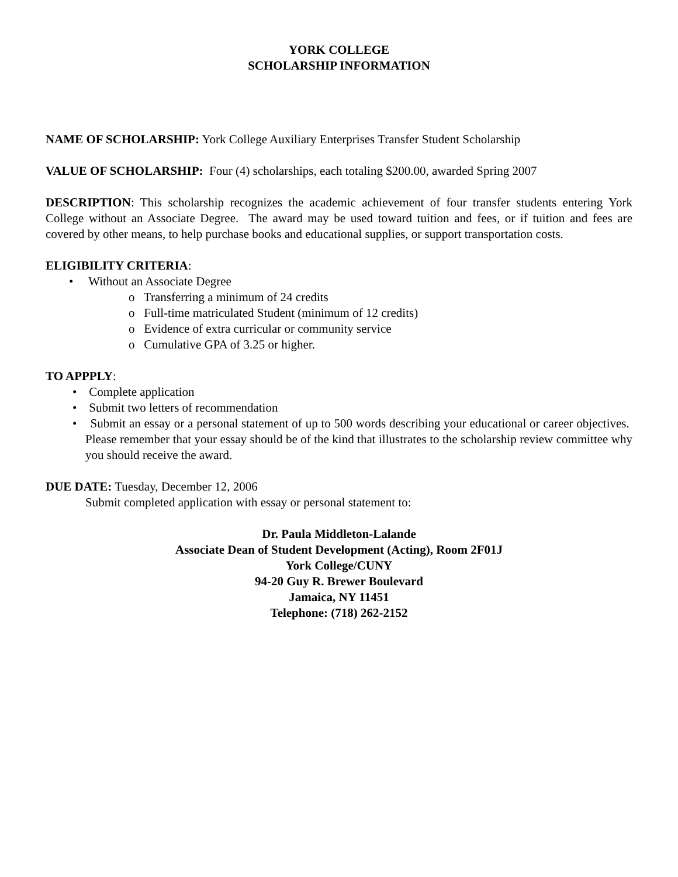YORK COLLEGE
SCHOLARSHIP INFORMATION
NAME OF SCHOLARSHIP: York College Auxiliary Enterprises Transfer Student Scholarship
VALUE OF SCHOLARSHIP: Four (4) scholarships, each totaling $200.00, awarded Spring 2007
DESCRIPTION: This scholarship recognizes the academic achievement of four transfer students entering York College without an Associate Degree. The award may be used toward tuition and fees, or if tuition and fees are covered by other means, to help purchase books and educational supplies, or support transportation costs.
ELIGIBILITY CRITERIA:
• Without an Associate Degree
o Transferring a minimum of 24 credits
o Full-time matriculated Student (minimum of 12 credits)
o Evidence of extra curricular or community service
o Cumulative GPA of 3.25 or higher.
TO APPPLY:
• Complete application
• Submit two letters of recommendation
• Submit an essay or a personal statement of up to 500 words describing your educational or career objectives. Please remember that your essay should be of the kind that illustrates to the scholarship review committee why you should receive the award.
DUE DATE: Tuesday, December 12, 2006
Submit completed application with essay or personal statement to:
Dr. Paula Middleton-Lalande
Associate Dean of Student Development (Acting), Room 2F01J
York College/CUNY
94-20 Guy R. Brewer Boulevard
Jamaica, NY 11451
Telephone: (718) 262-2152